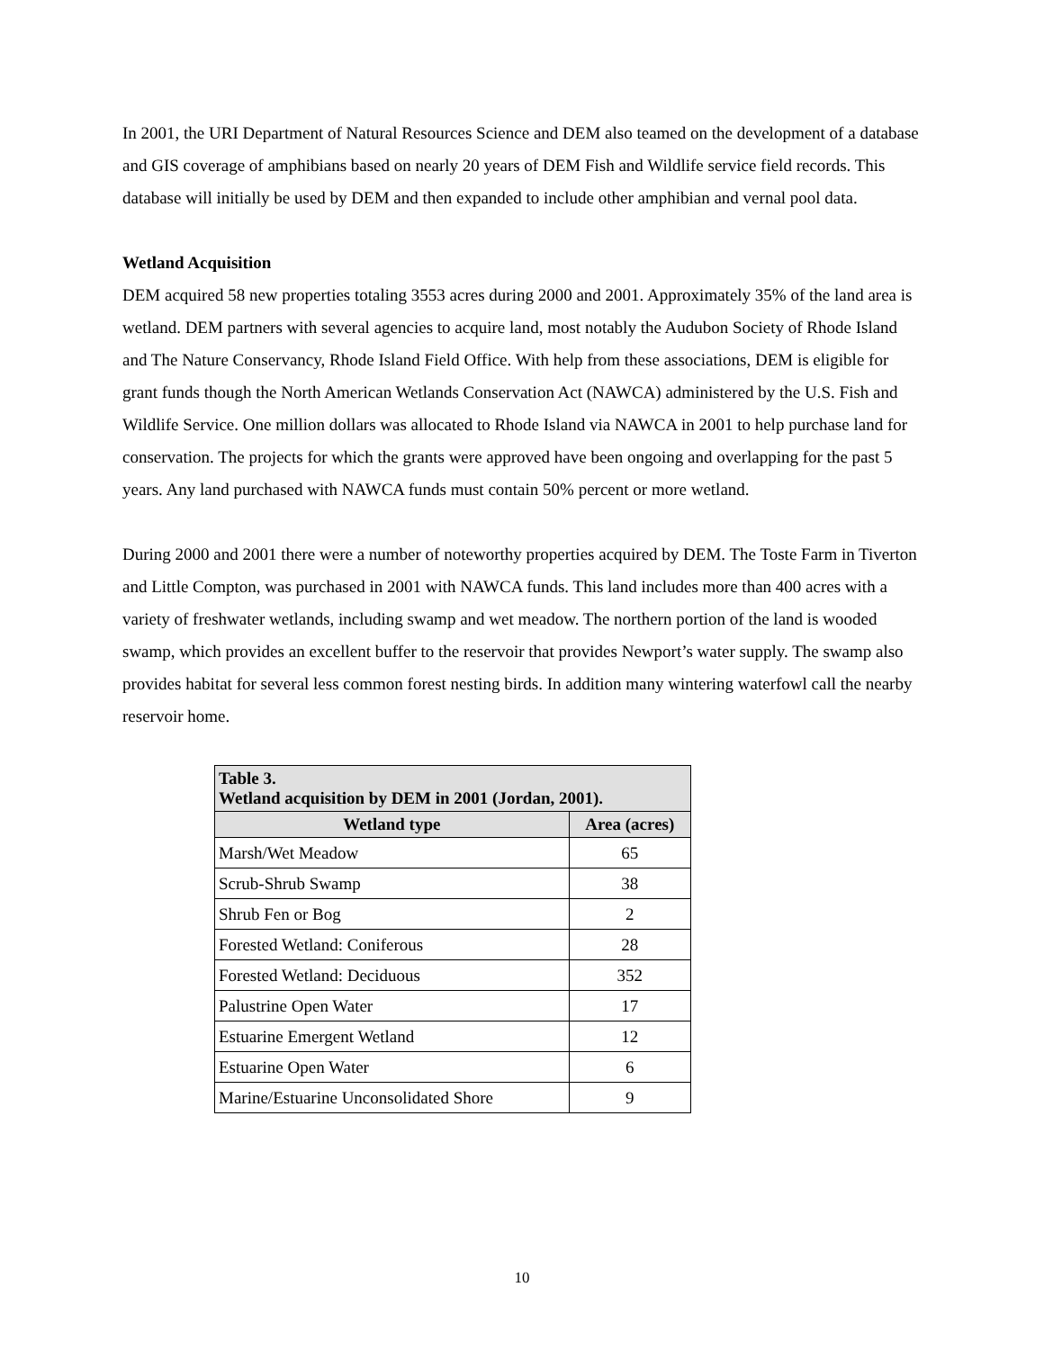In 2001, the URI Department of Natural Resources Science and DEM also teamed on the development of a database and GIS coverage of amphibians based on nearly 20 years of DEM Fish and Wildlife service field records. This database will initially be used by DEM and then expanded to include other amphibian and vernal pool data.
Wetland Acquisition
DEM acquired 58 new properties totaling 3553 acres during 2000 and 2001. Approximately 35% of the land area is wetland. DEM partners with several agencies to acquire land, most notably the Audubon Society of Rhode Island and The Nature Conservancy, Rhode Island Field Office. With help from these associations, DEM is eligible for grant funds though the North American Wetlands Conservation Act (NAWCA) administered by the U.S. Fish and Wildlife Service. One million dollars was allocated to Rhode Island via NAWCA in 2001 to help purchase land for conservation. The projects for which the grants were approved have been ongoing and overlapping for the past 5 years. Any land purchased with NAWCA funds must contain 50% percent or more wetland.
During 2000 and 2001 there were a number of noteworthy properties acquired by DEM. The Toste Farm in Tiverton and Little Compton, was purchased in 2001 with NAWCA funds. This land includes more than 400 acres with a variety of freshwater wetlands, including swamp and wet meadow. The northern portion of the land is wooded swamp, which provides an excellent buffer to the reservoir that provides Newport’s water supply. The swamp also provides habitat for several less common forest nesting birds. In addition many wintering waterfowl call the nearby reservoir home.
| Table 3. Wetland acquisition by DEM in 2001 (Jordan, 2001). | |
| --- | --- |
| Wetland type | Area (acres) |
| Marsh/Wet Meadow | 65 |
| Scrub-Shrub Swamp | 38 |
| Shrub Fen or Bog | 2 |
| Forested Wetland: Coniferous | 28 |
| Forested Wetland: Deciduous | 352 |
| Palustrine Open Water | 17 |
| Estuarine Emergent Wetland | 12 |
| Estuarine Open Water | 6 |
| Marine/Estuarine Unconsolidated Shore | 9 |
10